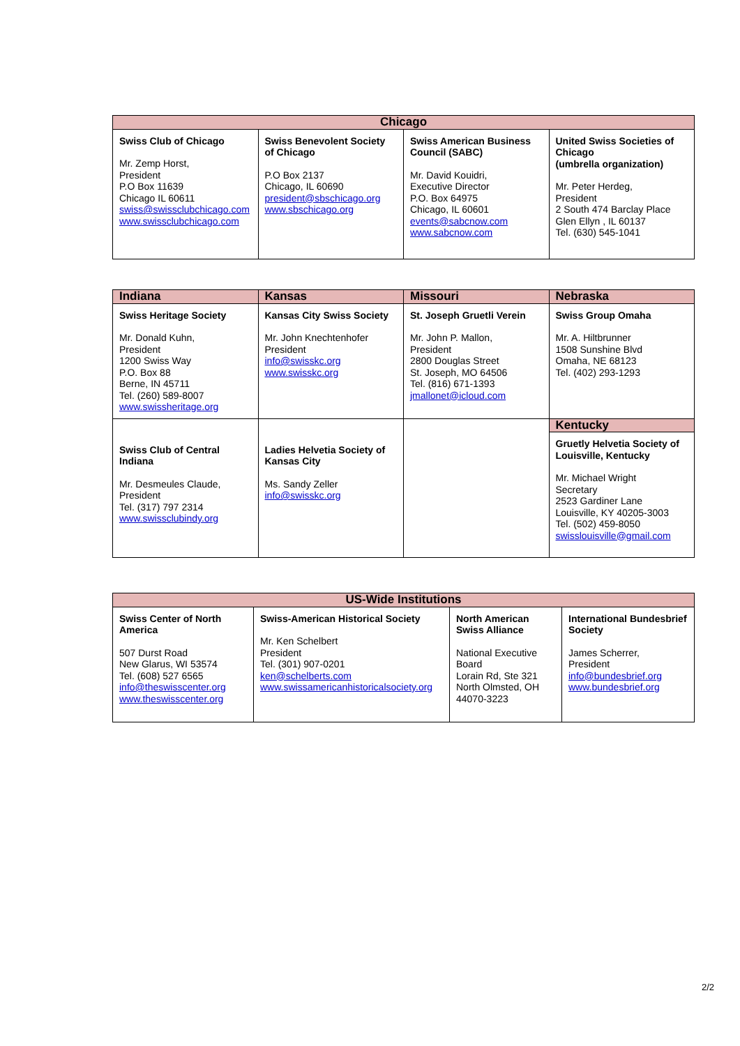| Chicago | | | |
| --- | --- | --- | --- |
| Swiss Club of Chicago Mr. Zemp Horst, President P.O Box 11639 Chicago IL 60611 swiss@swissclubchicago.com www.swissclubchicago.com | Swiss Benevolent Society of Chicago P.O Box 2137 Chicago, IL 60690 president@sbschicago.org www.sbschicago.org | Swiss American Business Council (SABC) Mr. David Kouidri, Executive Director P.O. Box 64975 Chicago, IL 60601 events@sabcnow.com www.sabcnow.com | United Swiss Societies of Chicago (umbrella organization) Mr. Peter Herdeg, President 2 South 474 Barclay Place Glen Ellyn , IL 60137 Tel. (630) 545-1041 |
| Indiana | Kansas | Missouri | Nebraska |
| --- | --- | --- | --- |
| Swiss Heritage Society Mr. Donald Kuhn, President 1200 Swiss Way P.O. Box 88 Berne, IN 45711 Tel. (260) 589-8007 www.swissheritage.org | Kansas City Swiss Society Mr. John Knechtenhofer President info@swisskc.org www.swisskc.org | St. Joseph Gruetli Verein Mr. John P. Mallon, President 2800 Douglas Street St. Joseph, MO 64506 Tel. (816) 671-1393 jmallonet@icloud.com | Swiss Group Omaha Mr. A. Hiltbrunner 1508 Sunshine Blvd Omaha, NE 68123 Tel. (402) 293-1293 |
| Swiss Club of Central Indiana Mr. Desmeules Claude, President Tel. (317) 797 2314 www.swissclubindy.org | Ladies Helvetia Society of Kansas City Ms. Sandy Zeller info@swisskc.org | | Kentucky |
| | | | Gruetly Helvetia Society of Louisville, Kentucky Mr. Michael Wright Secretary 2523 Gardiner Lane Louisville, KY 40205-3003 Tel. (502) 459-8050 swisslouisville@gmail.com |
| US-Wide Institutions | | | |
| --- | --- | --- | --- |
| Swiss Center of North America 507 Durst Road New Glarus, WI 53574 Tel. (608) 527 6565 info@theswisscenter.org www.theswisscenter.org | Swiss-American Historical Society Mr. Ken Schelbert President Tel. (301) 907-0201 ken@schelberts.com www.swissamericanhistoricalsociety.org | North American Swiss Alliance National Executive Board Lorain Rd, Ste 321 North Olmsted, OH 44070-3223 | International Bundesbrief Society James Scherrer, President info@bundesbrief.org www.bundesbrief.org |
2/2